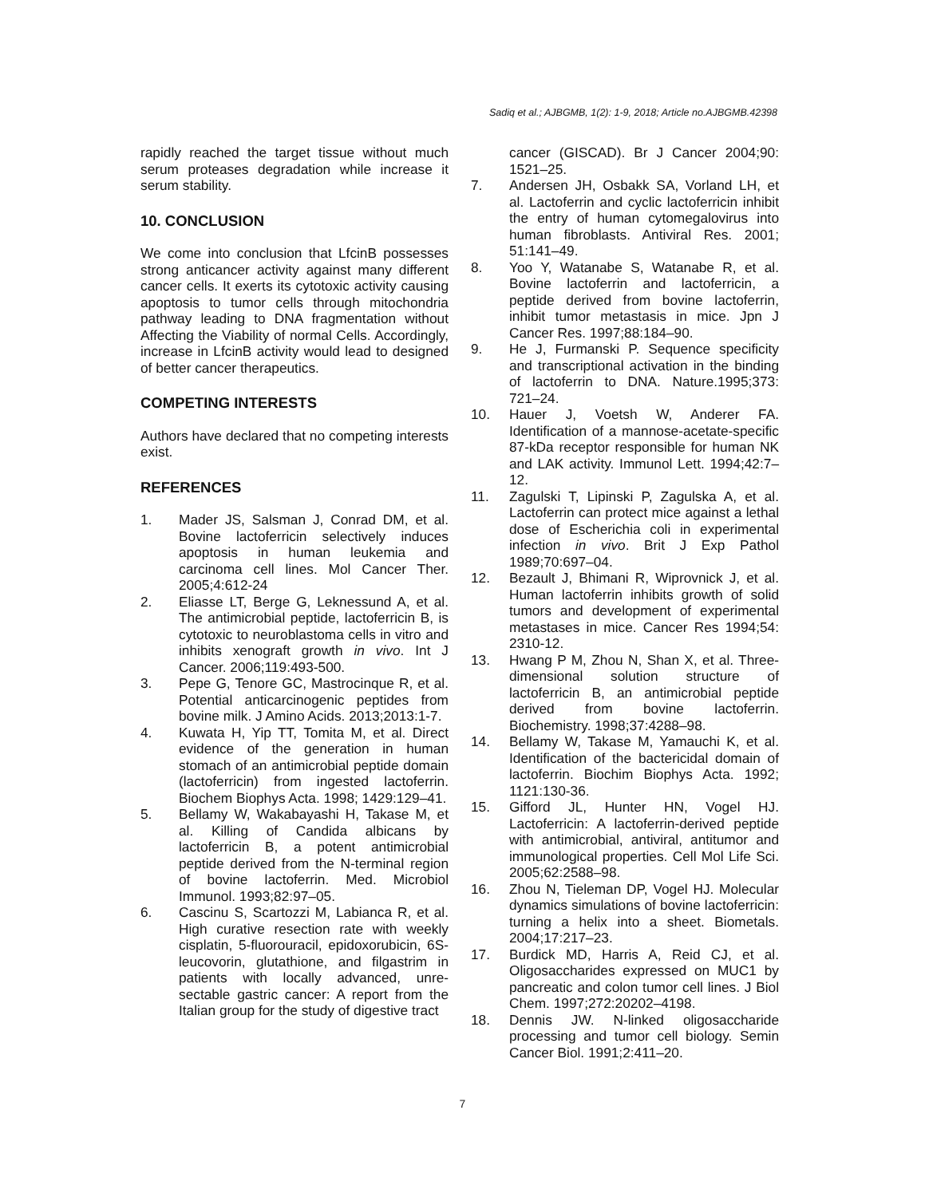Sadiq et al.; AJBGMB, 1(2): 1-9, 2018; Article no.AJBGMB.42398
rapidly reached the target tissue without much serum proteases degradation while increase it serum stability.
10. CONCLUSION
We come into conclusion that LfcinB possesses strong anticancer activity against many different cancer cells. It exerts its cytotoxic activity causing apoptosis to tumor cells through mitochondria pathway leading to DNA fragmentation without Affecting the Viability of normal Cells. Accordingly, increase in LfcinB activity would lead to designed of better cancer therapeutics.
COMPETING INTERESTS
Authors have declared that no competing interests exist.
REFERENCES
1. Mader JS, Salsman J, Conrad DM, et al. Bovine lactoferricin selectively induces apoptosis in human leukemia and carcinoma cell lines. Mol Cancer Ther. 2005;4:612-24
2. Eliasse LT, Berge G, Leknessund A, et al. The antimicrobial peptide, lactoferricin B, is cytotoxic to neuroblastoma cells in vitro and inhibits xenograft growth in vivo. Int J Cancer. 2006;119:493-500.
3. Pepe G, Tenore GC, Mastrocinque R, et al. Potential anticarcinogenic peptides from bovine milk. J Amino Acids. 2013;2013:1-7.
4. Kuwata H, Yip TT, Tomita M, et al. Direct evidence of the generation in human stomach of an antimicrobial peptide domain (lactoferricin) from ingested lactoferrin. Biochem Biophys Acta. 1998; 1429:129–41.
5. Bellamy W, Wakabayashi H, Takase M, et al. Killing of Candida albicans by lactoferricin B, a potent antimicrobial peptide derived from the N-terminal region of bovine lactoferrin. Med. Microbiol Immunol. 1993;82:97–05.
6. Cascinu S, Scartozzi M, Labianca R, et al. High curative resection rate with weekly cisplatin, 5-fluorouracil, epidoxorubicin, 6S-leucovorin, glutathione, and filgastrim in patients with locally advanced, unre-sectable gastric cancer: A report from the Italian group for the study of digestive tract
cancer (GISCAD). Br J Cancer 2004;90: 1521–25.
7. Andersen JH, Osbakk SA, Vorland LH, et al. Lactoferrin and cyclic lactoferricin inhibit the entry of human cytomegalovirus into human fibroblasts. Antiviral Res. 2001; 51:141–49.
8. Yoo Y, Watanabe S, Watanabe R, et al. Bovine lactoferrin and lactoferricin, a peptide derived from bovine lactoferrin, inhibit tumor metastasis in mice. Jpn J Cancer Res. 1997;88:184–90.
9. He J, Furmanski P. Sequence specificity and transcriptional activation in the binding of lactoferrin to DNA. Nature.1995;373: 721–24.
10. Hauer J, Voetsh W, Anderer FA. Identification of a mannose-acetate-specific 87-kDa receptor responsible for human NK and LAK activity. Immunol Lett. 1994;42:7–12.
11. Zagulski T, Lipinski P, Zagulska A, et al. Lactoferrin can protect mice against a lethal dose of Escherichia coli in experimental infection in vivo. Brit J Exp Pathol 1989;70:697–04.
12. Bezault J, Bhimani R, Wiprovnick J, et al. Human lactoferrin inhibits growth of solid tumors and development of experimental metastases in mice. Cancer Res 1994;54: 2310-12.
13. Hwang P M, Zhou N, Shan X, et al. Three-dimensional solution structure of lactoferricin B, an antimicrobial peptide derived from bovine lactoferrin. Biochemistry. 1998;37:4288–98.
14. Bellamy W, Takase M, Yamauchi K, et al. Identification of the bactericidal domain of lactoferrin. Biochim Biophys Acta. 1992; 1121:130-36.
15. Gifford JL, Hunter HN, Vogel HJ. Lactoferricin: A lactoferrin-derived peptide with antimicrobial, antiviral, antitumor and immunological properties. Cell Mol Life Sci. 2005;62:2588–98.
16. Zhou N, Tieleman DP, Vogel HJ. Molecular dynamics simulations of bovine lactoferricin: turning a helix into a sheet. Biometals. 2004;17:217–23.
17. Burdick MD, Harris A, Reid CJ, et al. Oligosaccharides expressed on MUC1 by pancreatic and colon tumor cell lines. J Biol Chem. 1997;272:20202–4198.
18. Dennis JW. N-linked oligosaccharide processing and tumor cell biology. Semin Cancer Biol. 1991;2:411–20.
7